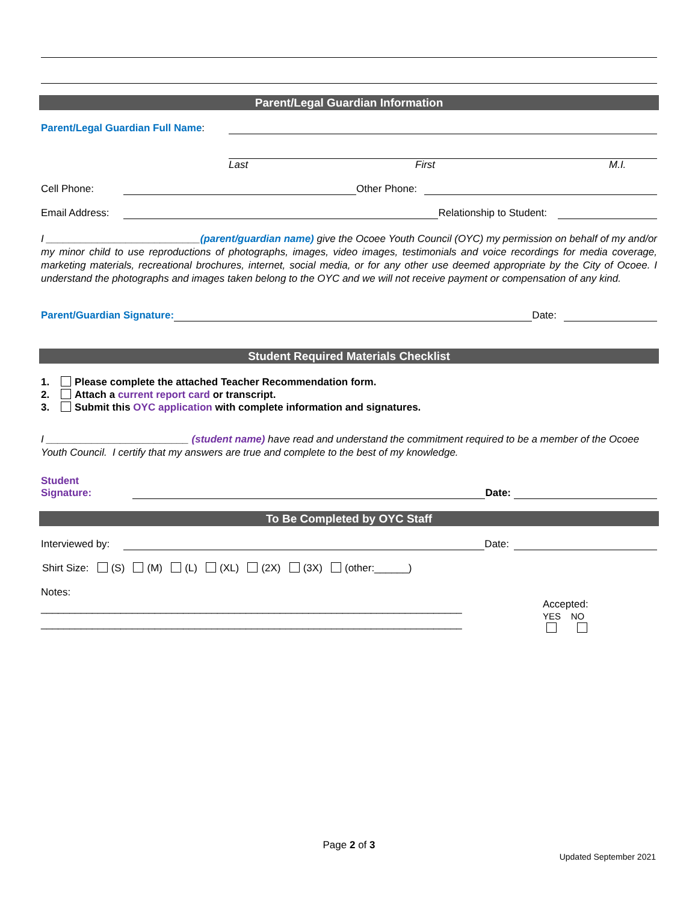Parent/Legal Guardian Information
Parent/Legal Guardian Full Name:
Last First M.I.
Cell Phone:
Other Phone:
Email Address:
Relationship to Student:
I ___________________________(parent/guardian name) give the Ocoee Youth Council (OYC) my permission on behalf of my and/or my minor child to use reproductions of photographs, images, video images, testimonials and voice recordings for media coverage, marketing materials, recreational brochures, internet, social media, or for any other use deemed appropriate by the City of Ocoee. I understand the photographs and images taken belong to the OYC and we will not receive payment or compensation of any kind.
Parent/Guardian Signature:
Date:
Student Required Materials Checklist
1. Please complete the attached Teacher Recommendation form.
2. Attach a current report card or transcript.
3. Submit this OYC application with complete information and signatures.
I _________________________ (student name) have read and understand the commitment required to be a member of the Ocoee Youth Council. I certify that my answers are true and complete to the best of my knowledge.
Student
Signature:
Date:
To Be Completed by OYC Staff
Interviewed by:
Date:
Shirt Size: (S) (M) (L) (XL) (2X) (3X) (other:______)
Notes:
__________________________________________________________________________
__________________________________________________________________________
Accepted:
YES NO
Page 2 of 3
Updated September 2021